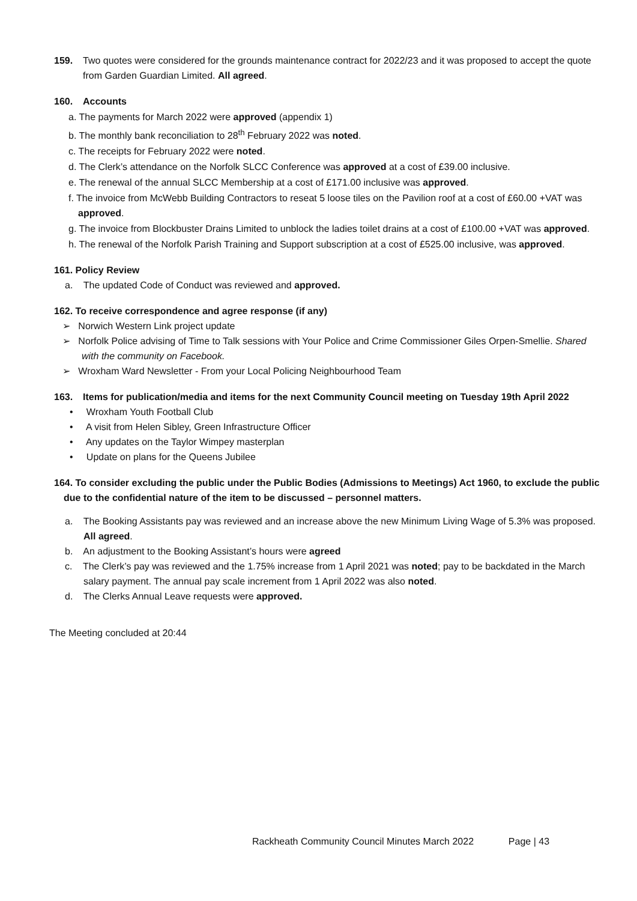159. Two quotes were considered for the grounds maintenance contract for 2022/23 and it was proposed to accept the quote from Garden Guardian Limited. All agreed.
160. Accounts
a. The payments for March 2022 were approved (appendix 1)
b. The monthly bank reconciliation to 28<sup>th</sup> February 2022 was noted.
c. The receipts for February 2022 were noted.
d. The Clerk’s attendance on the Norfolk SLCC Conference was approved at a cost of £39.00 inclusive.
e. The renewal of the annual SLCC Membership at a cost of £171.00 inclusive was approved.
f. The invoice from McWebb Building Contractors to reseat 5 loose tiles on the Pavilion roof at a cost of £60.00 +VAT was approved.
g. The invoice from Blockbuster Drains Limited to unblock the ladies toilet drains at a cost of £100.00 +VAT was approved.
h. The renewal of the Norfolk Parish Training and Support subscription at a cost of £525.00 inclusive, was approved.
161. Policy Review
a. The updated Code of Conduct was reviewed and approved.
162. To receive correspondence and agree response (if any)
➢ Norwich Western Link project update
➢ Norfolk Police advising of Time to Talk sessions with Your Police and Crime Commissioner Giles Orpen-Smellie. Shared with the community on Facebook.
➢ Wroxham Ward Newsletter - From your Local Policing Neighbourhood Team
163. Items for publication/media and items for the next Community Council meeting on Tuesday 19th April 2022
• Wroxham Youth Football Club
• A visit from Helen Sibley, Green Infrastructure Officer
• Any updates on the Taylor Wimpey masterplan
• Update on plans for the Queens Jubilee
164. To consider excluding the public under the Public Bodies (Admissions to Meetings) Act 1960, to exclude the public due to the confidential nature of the item to be discussed – personnel matters.
a. The Booking Assistants pay was reviewed and an increase above the new Minimum Living Wage of 5.3% was proposed. All agreed.
b. An adjustment to the Booking Assistant’s hours were agreed
c. The Clerk’s pay was reviewed and the 1.75% increase from 1 April 2021 was noted; pay to be backdated in the March salary payment. The annual pay scale increment from 1 April 2022 was also noted.
d. The Clerks Annual Leave requests were approved.
The Meeting concluded at 20:44
Rackheath Community Council Minutes March 2022 Page | 43